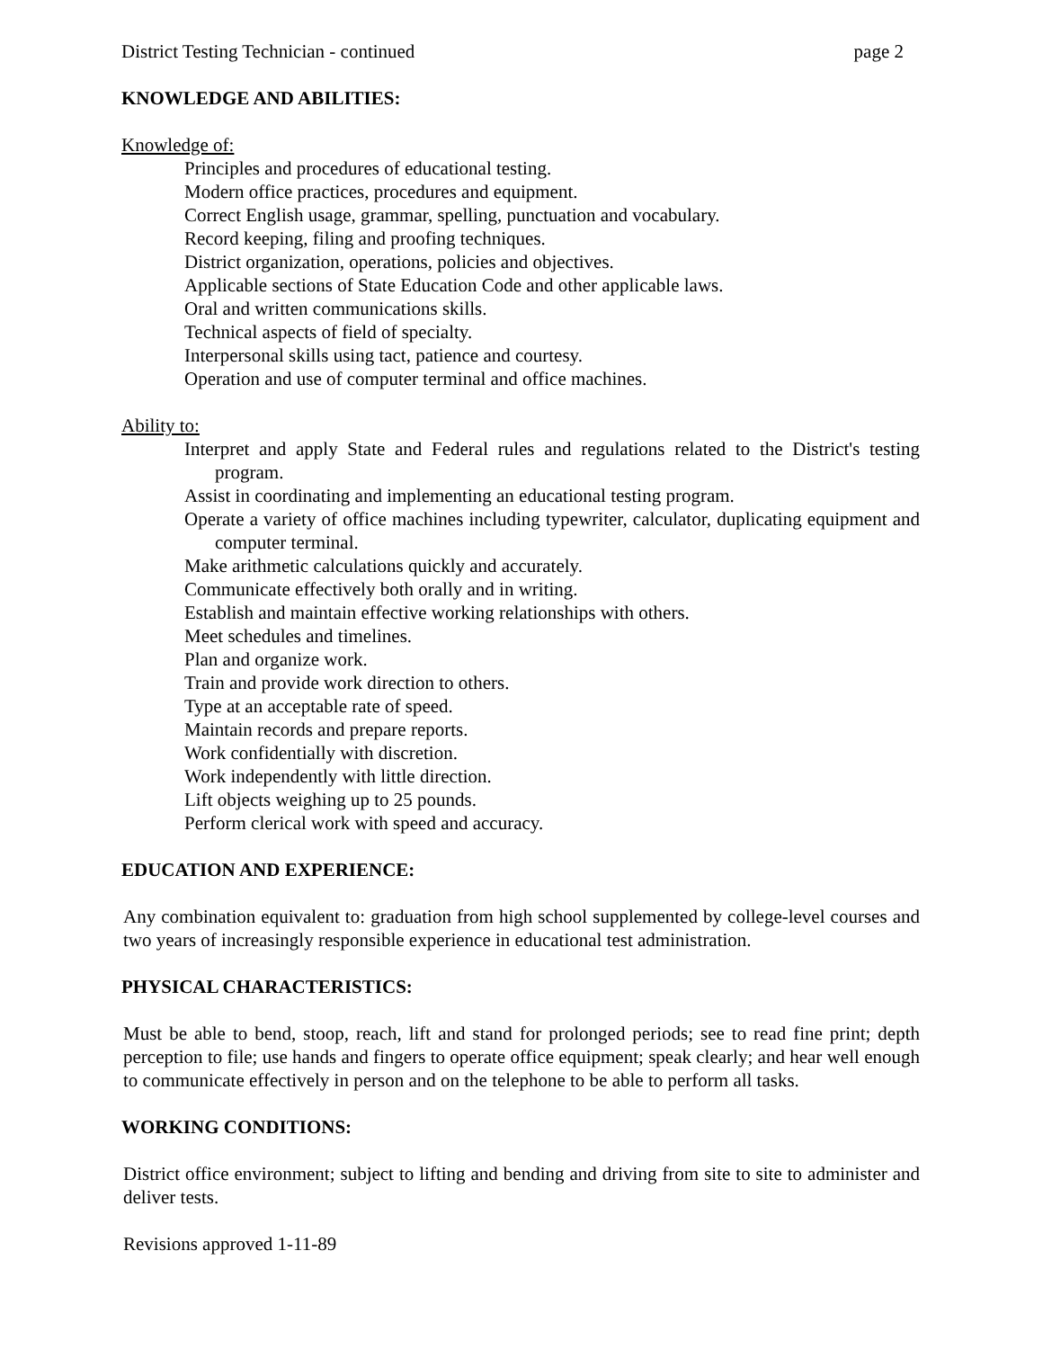District Testing Technician - continued page 2
KNOWLEDGE AND ABILITIES:
Knowledge of:
Principles and procedures of educational testing.
Modern office practices, procedures and equipment.
Correct English usage, grammar, spelling, punctuation and vocabulary.
Record keeping, filing and proofing techniques.
District organization, operations, policies and objectives.
Applicable sections of State Education Code and other applicable laws.
Oral and written communications skills.
Technical aspects of field of specialty.
Interpersonal skills using tact, patience and courtesy.
Operation and use of computer terminal and office machines.
Ability to:
Interpret and apply State and Federal rules and regulations related to the District's testing program.
Assist in coordinating and implementing an educational testing program.
Operate a variety of office machines including typewriter, calculator, duplicating equipment and computer terminal.
Make arithmetic calculations quickly and accurately.
Communicate effectively both orally and in writing.
Establish and maintain effective working relationships with others.
Meet schedules and timelines.
Plan and organize work.
Train and provide work direction to others.
Type at an acceptable rate of speed.
Maintain records and prepare reports.
Work confidentially with discretion.
Work independently with little direction.
Lift objects weighing up to 25 pounds.
Perform clerical work with speed and accuracy.
EDUCATION AND EXPERIENCE:
Any combination equivalent to: graduation from high school supplemented by college-level courses and two years of increasingly responsible experience in educational test administration.
PHYSICAL CHARACTERISTICS:
Must be able to bend, stoop, reach, lift and stand for prolonged periods; see to read fine print; depth perception to file; use hands and fingers to operate office equipment; speak clearly; and hear well enough to communicate effectively in person and on the telephone to be able to perform all tasks.
WORKING CONDITIONS:
District office environment; subject to lifting and bending and driving from site to site to administer and deliver tests.
Revisions approved 1-11-89